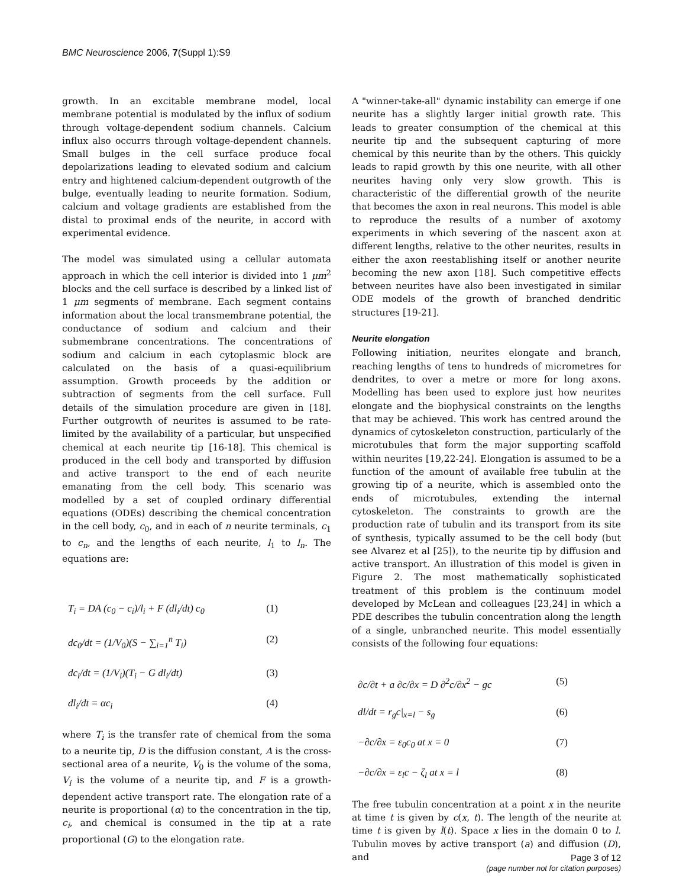BMC Neuroscience 2006, 7(Suppl 1):S9
growth. In an excitable membrane model, local membrane potential is modulated by the influx of sodium through voltage-dependent sodium channels. Calcium influx also occurrs through voltage-dependent channels. Small bulges in the cell surface produce focal depolarizations leading to elevated sodium and calcium entry and hightened calcium-dependent outgrowth of the bulge, eventually leading to neurite formation. Sodium, calcium and voltage gradients are established from the distal to proximal ends of the neurite, in accord with experimental evidence.
The model was simulated using a cellular automata approach in which the cell interior is divided into 1 μm<sup>2</sup> blocks and the cell surface is described by a linked list of 1 μm segments of membrane. Each segment contains information about the local transmembrane potential, the conductance of sodium and calcium and their submembrane concentrations. The concentrations of sodium and calcium in each cytoplasmic block are calculated on the basis of a quasi-equilibrium assumption. Growth proceeds by the addition or subtraction of segments from the cell surface. Full details of the simulation procedure are given in [18]. Further outgrowth of neurites is assumed to be rate-limited by the availability of a particular, but unspecified chemical at each neurite tip [16-18]. This chemical is produced in the cell body and transported by diffusion and active transport to the end of each neurite emanating from the cell body. This scenario was modelled by a set of coupled ordinary differential equations (ODEs) describing the chemical concentration in the cell body, c<sub>0</sub>, and in each of n neurite terminals, c<sub>1</sub> to c<sub>n</sub>, and the lengths of each neurite, l<sub>1</sub> to l<sub>n</sub>. The equations are:
T<sub>i</sub> = DA (c<sub>0</sub> − c<sub>i</sub>)/l<sub>i</sub> + F (dl<sub>i</sub>/dt) c<sub>0</sub> (1)
dc<sub>0</sub>/dt = (1/V<sub>0</sub>)(S − ∑<sub>i=1</sub><sup>n</sup> T<sub>i</sub>) (2)
dc<sub>i</sub>/dt = (1/V<sub>i</sub>)(T<sub>i</sub> − G dl<sub>i</sub>/dt) (3)
dl<sub>i</sub>/dt = αc<sub>i</sub> (4)
where T<sub>i</sub> is the transfer rate of chemical from the soma to a neurite tip, D is the diffusion constant, A is the cross-sectional area of a neurite, V<sub>0</sub> is the volume of the soma, V<sub>i</sub> is the volume of a neurite tip, and F is a growth-dependent active transport rate. The elongation rate of a neurite is proportional (α) to the concentration in the tip, c<sub>i</sub>, and chemical is consumed in the tip at a rate proportional (G) to the elongation rate.
A "winner-take-all" dynamic instability can emerge if one neurite has a slightly larger initial growth rate. This leads to greater consumption of the chemical at this neurite tip and the subsequent capturing of more chemical by this neurite than by the others. This quickly leads to rapid growth by this one neurite, with all other neurites having only very slow growth. This is characteristic of the differential growth of the neurite that becomes the axon in real neurons. This model is able to reproduce the results of a number of axotomy experiments in which severing of the nascent axon at different lengths, relative to the other neurites, results in either the axon reestablishing itself or another neurite becoming the new axon [18]. Such competitive effects between neurites have also been investigated in similar ODE models of the growth of branched dendritic structures [19-21].
Neurite elongation
Following initiation, neurites elongate and branch, reaching lengths of tens to hundreds of micrometres for dendrites, to over a metre or more for long axons. Modelling has been used to explore just how neurites elongate and the biophysical constraints on the lengths that may be achieved. This work has centred around the dynamics of cytoskeleton construction, particularly of the microtubules that form the major supporting scaffold within neurites [19,22-24]. Elongation is assumed to be a function of the amount of available free tubulin at the growing tip of a neurite, which is assembled onto the ends of microtubules, extending the internal cytoskeleton. The constraints to growth are the production rate of tubulin and its transport from its site of synthesis, typically assumed to be the cell body (but see Alvarez et al [25]), to the neurite tip by diffusion and active transport. An illustration of this model is given in Figure 2. The most mathematically sophisticated treatment of this problem is the continuum model developed by McLean and colleagues [23,24] in which a PDE describes the tubulin concentration along the length of a single, unbranched neurite. This model essentially consists of the following four equations:
∂c/∂t + a ∂c/∂x = D ∂<sup>2</sup>c/∂x<sup>2</sup> − gc (5)
dl/dt = r<sub>g</sub>c|<sub>x=l</sub> − s<sub>g</sub> (6)
−∂c/∂x = ε<sub>0</sub>c<sub>0</sub> at x = 0 (7)
−∂c/∂x = ε<sub>l</sub>c − ζ<sub>l</sub> at x = l (8)
The free tubulin concentration at a point x in the neurite at time t is given by c(x, t). The length of the neurite at time t is given by l(t). Space x lies in the domain 0 to l. Tubulin moves by active transport (a) and diffusion (D), and
Page 3 of 12
(page number not for citation purposes)